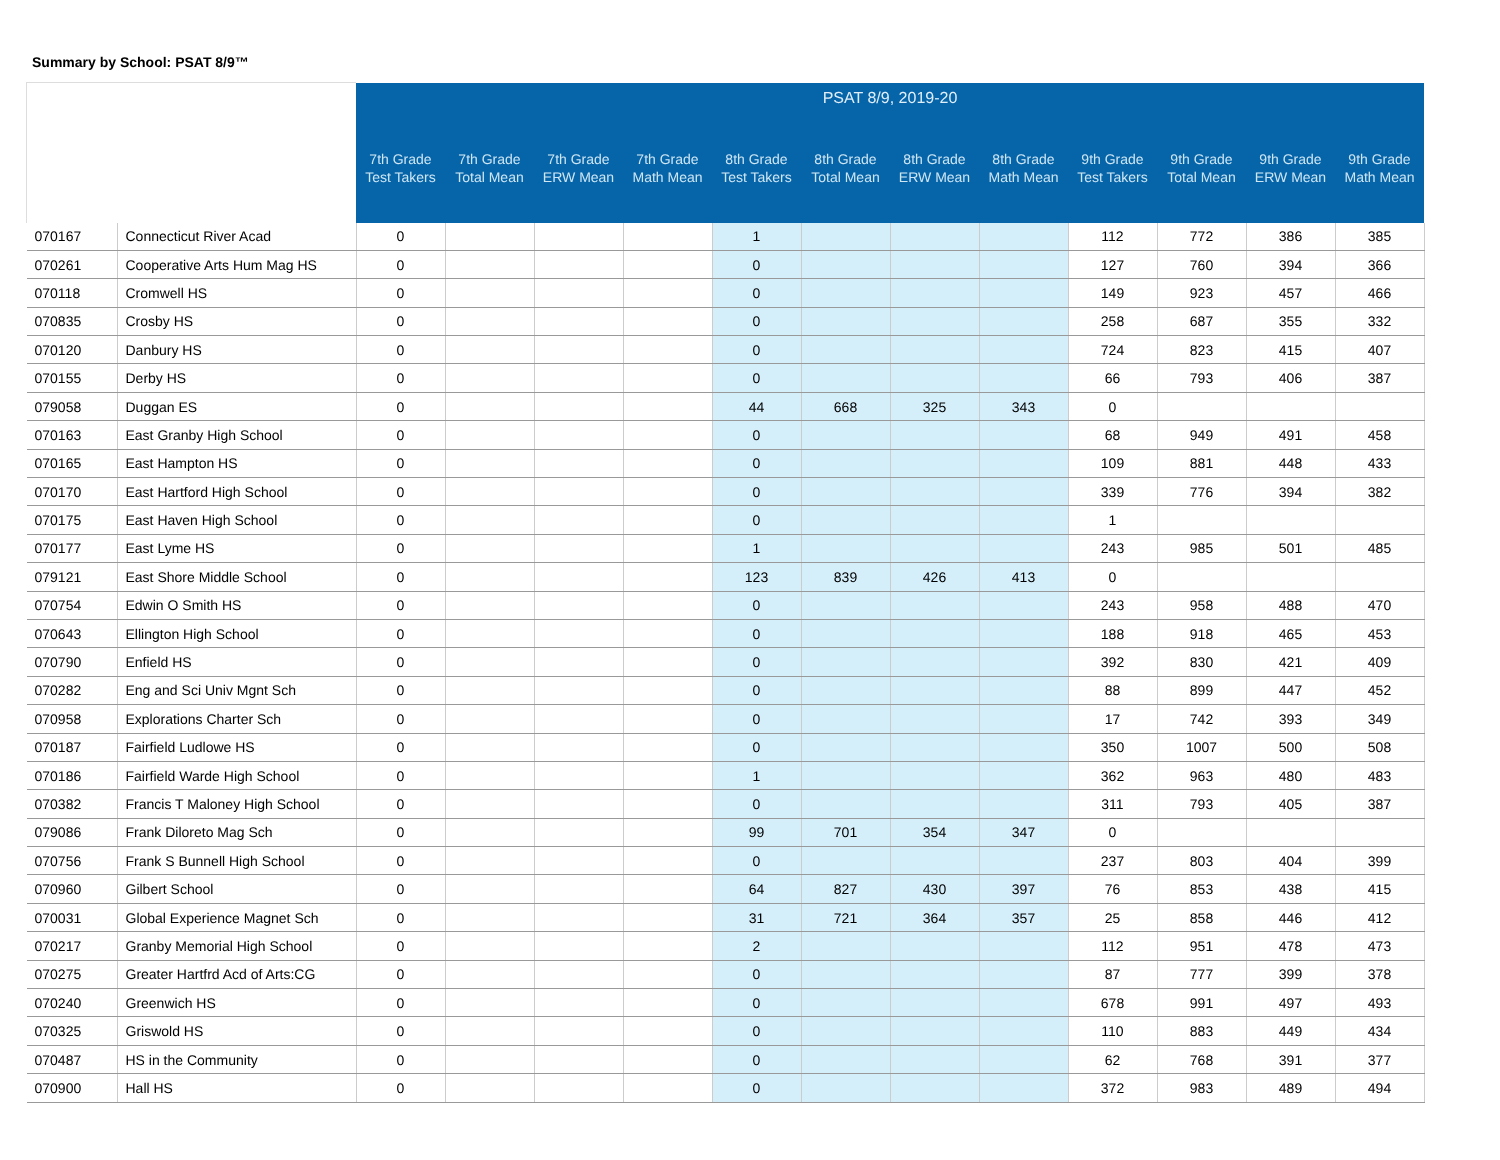Summary by School: PSAT 8/9™
| | | PSAT 8/9, 2019-20 | | | | | | | | | | | |
| | | 7th Grade Test Takers | 7th Grade Total Mean | 7th Grade ERW Mean | 7th Grade Math Mean | 8th Grade Test Takers | 8th Grade Total Mean | 8th Grade ERW Mean | 8th Grade Math Mean | 9th Grade Test Takers | 9th Grade Total Mean | 9th Grade ERW Mean | 9th Grade Math Mean |
| 070167 | Connecticut River Acad | 0 | | | | 1 | | | | 112 | 772 | 386 | 385 |
| 070261 | Cooperative Arts Hum Mag HS | 0 | | | | 0 | | | | 127 | 760 | 394 | 366 |
| 070118 | Cromwell HS | 0 | | | | 0 | | | | 149 | 923 | 457 | 466 |
| 070835 | Crosby HS | 0 | | | | 0 | | | | 258 | 687 | 355 | 332 |
| 070120 | Danbury HS | 0 | | | | 0 | | | | 724 | 823 | 415 | 407 |
| 070155 | Derby HS | 0 | | | | 0 | | | | 66 | 793 | 406 | 387 |
| 079058 | Duggan ES | 0 | | | | 44 | 668 | 325 | 343 | 0 | | | |
| 070163 | East Granby High School | 0 | | | | 0 | | | | 68 | 949 | 491 | 458 |
| 070165 | East Hampton HS | 0 | | | | 0 | | | | 109 | 881 | 448 | 433 |
| 070170 | East Hartford High School | 0 | | | | 0 | | | | 339 | 776 | 394 | 382 |
| 070175 | East Haven High School | 0 | | | | 0 | | | | 1 | | | |
| 070177 | East Lyme HS | 0 | | | | 1 | | | | 243 | 985 | 501 | 485 |
| 079121 | East Shore Middle School | 0 | | | | 123 | 839 | 426 | 413 | 0 | | | |
| 070754 | Edwin O Smith HS | 0 | | | | 0 | | | | 243 | 958 | 488 | 470 |
| 070643 | Ellington High School | 0 | | | | 0 | | | | 188 | 918 | 465 | 453 |
| 070790 | Enfield HS | 0 | | | | 0 | | | | 392 | 830 | 421 | 409 |
| 070282 | Eng and Sci Univ Mgnt Sch | 0 | | | | 0 | | | | 88 | 899 | 447 | 452 |
| 070958 | Explorations Charter Sch | 0 | | | | 0 | | | | 17 | 742 | 393 | 349 |
| 070187 | Fairfield Ludlowe HS | 0 | | | | 0 | | | | 350 | 1007 | 500 | 508 |
| 070186 | Fairfield Warde High School | 0 | | | | 1 | | | | 362 | 963 | 480 | 483 |
| 070382 | Francis T Maloney High School | 0 | | | | 0 | | | | 311 | 793 | 405 | 387 |
| 079086 | Frank Diloreto Mag Sch | 0 | | | | 99 | 701 | 354 | 347 | 0 | | | |
| 070756 | Frank S Bunnell High School | 0 | | | | 0 | | | | 237 | 803 | 404 | 399 |
| 070960 | Gilbert School | 0 | | | | 64 | 827 | 430 | 397 | 76 | 853 | 438 | 415 |
| 070031 | Global Experience Magnet Sch | 0 | | | | 31 | 721 | 364 | 357 | 25 | 858 | 446 | 412 |
| 070217 | Granby Memorial High School | 0 | | | | 2 | | | | 112 | 951 | 478 | 473 |
| 070275 | Greater Hartfrd Acd of Arts:CG | 0 | | | | 0 | | | | 87 | 777 | 399 | 378 |
| 070240 | Greenwich HS | 0 | | | | 0 | | | | 678 | 991 | 497 | 493 |
| 070325 | Griswold HS | 0 | | | | 0 | | | | 110 | 883 | 449 | 434 |
| 070487 | HS in the Community | 0 | | | | 0 | | | | 62 | 768 | 391 | 377 |
| 070900 | Hall HS | 0 | | | | 0 | | | | 372 | 983 | 489 | 494 |